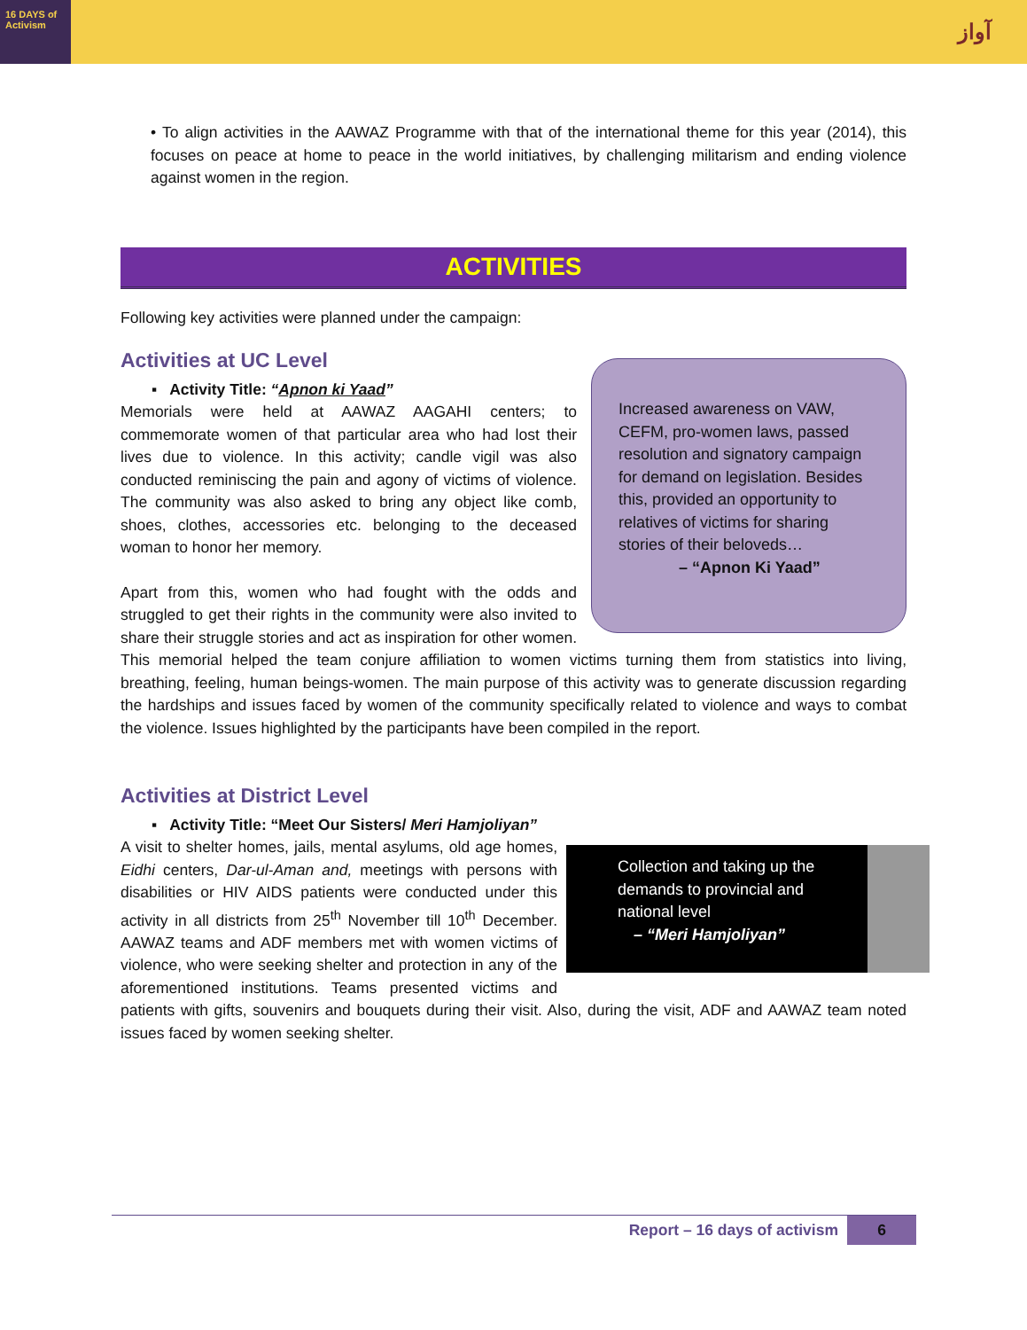16 DAYS of Activism
آواز
• To align activities in the AAWAZ Programme with that of the international theme for this year (2014), this focuses on peace at home to peace in the world initiatives, by challenging militarism and ending violence against women in the region.
ACTIVITIES
Following key activities were planned under the campaign:
Activities at UC Level
Increased awareness on VAW, CEFM, pro-women laws, passed resolution and signatory campaign for demand on legislation. Besides this, provided an opportunity to relatives of victims for sharing stories of their beloveds…
– “Apnon Ki Yaad”
▪ Activity Title: “Apnon ki Yaad”
Memorials were held at AAWAZ AAGAHI centers; to commemorate women of that particular area who had lost their lives due to violence. In this activity; candle vigil was also conducted reminiscing the pain and agony of victims of violence. The community was also asked to bring any object like comb, shoes, clothes, accessories etc. belonging to the deceased woman to honor her memory.
Apart from this, women who had fought with the odds and struggled to get their rights in the community were also invited to share their struggle stories and act as inspiration for other women. This memorial helped the team conjure affiliation to women victims turning them from statistics into living, breathing, feeling, human beings-women. The main purpose of this activity was to generate discussion regarding the hardships and issues faced by women of the community specifically related to violence and ways to combat the violence. Issues highlighted by the participants have been compiled in the report.
Activities at District Level
▪ Activity Title: “Meet Our Sisters/ Meri Hamjoliyan”
Collection and taking up the demands to provincial and national level
– “Meri Hamjoliyan”
A visit to shelter homes, jails, mental asylums, old age homes, Eidhi centers, Dar-ul-Aman and, meetings with persons with disabilities or HIV AIDS patients were conducted under this activity in all districts from 25<sup>th</sup> November till 10<sup>th</sup> December. AAWAZ teams and ADF members met with women victims of violence, who were seeking shelter and protection in any of the aforementioned institutions. Teams presented victims and patients with gifts, souvenirs and bouquets during their visit. Also, during the visit, ADF and AAWAZ team noted issues faced by women seeking shelter.
Report – 16 days of activism 6